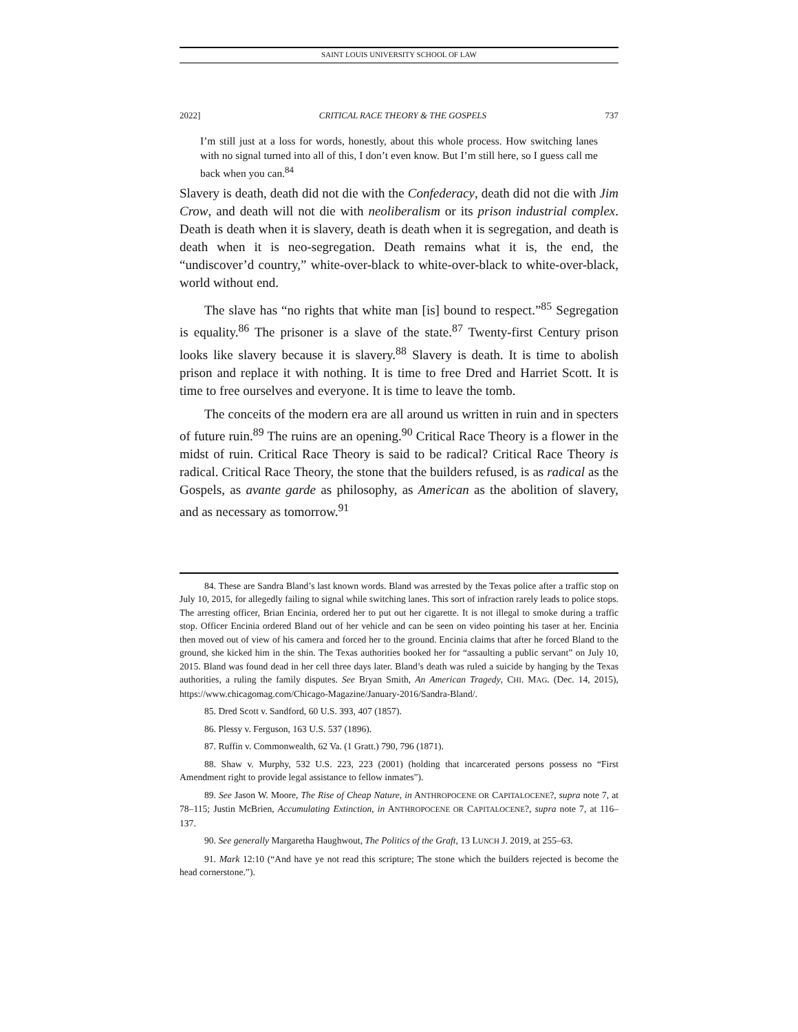SAINT LOUIS UNIVERSITY SCHOOL OF LAW
2022] CRITICAL RACE THEORY & THE GOSPELS 737
I’m still just at a loss for words, honestly, about this whole process. How switching lanes with no signal turned into all of this, I don’t even know. But I’m still here, so I guess call me back when you can.<sup>84</sup>
Slavery is death, death did not die with the Confederacy, death did not die with Jim Crow, and death will not die with neoliberalism or its prison industrial complex. Death is death when it is slavery, death is death when it is segregation, and death is death when it is neo-segregation. Death remains what it is, the end, the “undiscover’d country,” white-over-black to white-over-black to white-over-black, world without end.
The slave has “no rights that white man [is] bound to respect.”<sup>85</sup> Segregation is equality.<sup>86</sup> The prisoner is a slave of the state.<sup>87</sup> Twenty-first Century prison looks like slavery because it is slavery.<sup>88</sup> Slavery is death. It is time to abolish prison and replace it with nothing. It is time to free Dred and Harriet Scott. It is time to free ourselves and everyone. It is time to leave the tomb.
The conceits of the modern era are all around us written in ruin and in specters of future ruin.<sup>89</sup> The ruins are an opening.<sup>90</sup> Critical Race Theory is a flower in the midst of ruin. Critical Race Theory is said to be radical? Critical Race Theory is radical. Critical Race Theory, the stone that the builders refused, is as radical as the Gospels, as avante garde as philosophy, as American as the abolition of slavery, and as necessary as tomorrow.<sup>91</sup>
84. These are Sandra Bland’s last known words. Bland was arrested by the Texas police after a traffic stop on July 10, 2015, for allegedly failing to signal while switching lanes. This sort of infraction rarely leads to police stops. The arresting officer, Brian Encinia, ordered her to put out her cigarette. It is not illegal to smoke during a traffic stop. Officer Encinia ordered Bland out of her vehicle and can be seen on video pointing his taser at her. Encinia then moved out of view of his camera and forced her to the ground. Encinia claims that after he forced Bland to the ground, she kicked him in the shin. The Texas authorities booked her for “assaulting a public servant” on July 10, 2015. Bland was found dead in her cell three days later. Bland’s death was ruled a suicide by hanging by the Texas authorities, a ruling the family disputes. See Bryan Smith, An American Tragedy, CHI. MAG. (Dec. 14, 2015), https://www.chicagomag.com/Chicago-Magazine/January-2016/Sandra-Bland/.
85. Dred Scott v. Sandford, 60 U.S. 393, 407 (1857).
86. Plessy v. Ferguson, 163 U.S. 537 (1896).
87. Ruffin v. Commonwealth, 62 Va. (1 Gratt.) 790, 796 (1871).
88. Shaw v. Murphy, 532 U.S. 223, 223 (2001) (holding that incarcerated persons possess no “First Amendment right to provide legal assistance to fellow inmates”).
89. See Jason W. Moore, The Rise of Cheap Nature, in ANTHROPOCENE OR CAPITALOCENE?, supra note 7, at 78–115; Justin McBrien, Accumulating Extinction, in ANTHROPOCENE OR CAPITALOCENE?, supra note 7, at 116–137.
90. See generally Margaretha Haughwout, The Politics of the Graft, 13 LUNCH J. 2019, at 255–63.
91. Mark 12:10 (“And have ye not read this scripture; The stone which the builders rejected is become the head cornerstone.”).